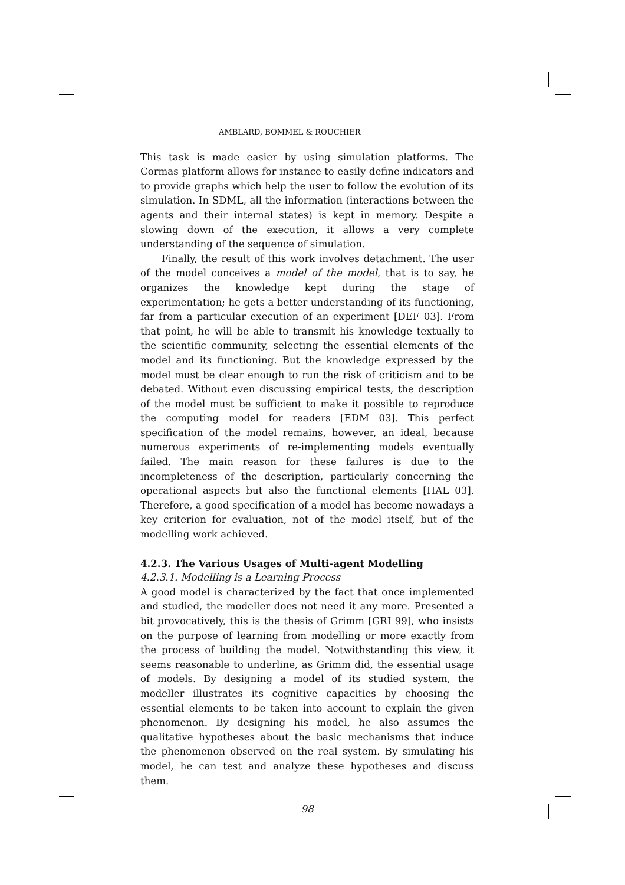AMBLARD, BOMMEL & ROUCHIER
This task is made easier by using simulation platforms. The Cormas platform allows for instance to easily define indicators and to provide graphs which help the user to follow the evolution of its simulation. In SDML, all the information (interactions between the agents and their internal states) is kept in memory. Despite a slowing down of the execution, it allows a very complete understanding of the sequence of simulation.
Finally, the result of this work involves detachment. The user of the model conceives a model of the model, that is to say, he organizes the knowledge kept during the stage of experimentation; he gets a better understanding of its functioning, far from a particular execution of an experiment [DEF 03]. From that point, he will be able to transmit his knowledge textually to the scientific community, selecting the essential elements of the model and its functioning. But the knowledge expressed by the model must be clear enough to run the risk of criticism and to be debated. Without even discussing empirical tests, the description of the model must be sufficient to make it possible to reproduce the computing model for readers [EDM 03]. This perfect specification of the model remains, however, an ideal, because numerous experiments of re-implementing models eventually failed. The main reason for these failures is due to the incompleteness of the description, particularly concerning the operational aspects but also the functional elements [HAL 03]. Therefore, a good specification of a model has become nowadays a key criterion for evaluation, not of the model itself, but of the modelling work achieved.
4.2.3. The Various Usages of Multi-agent Modelling
4.2.3.1. Modelling is a Learning Process
A good model is characterized by the fact that once implemented and studied, the modeller does not need it any more. Presented a bit provocatively, this is the thesis of Grimm [GRI 99], who insists on the purpose of learning from modelling or more exactly from the process of building the model. Notwithstanding this view, it seems reasonable to underline, as Grimm did, the essential usage of models. By designing a model of its studied system, the modeller illustrates its cognitive capacities by choosing the essential elements to be taken into account to explain the given phenomenon. By designing his model, he also assumes the qualitative hypotheses about the basic mechanisms that induce the phenomenon observed on the real system. By simulating his model, he can test and analyze these hypotheses and discuss them.
98